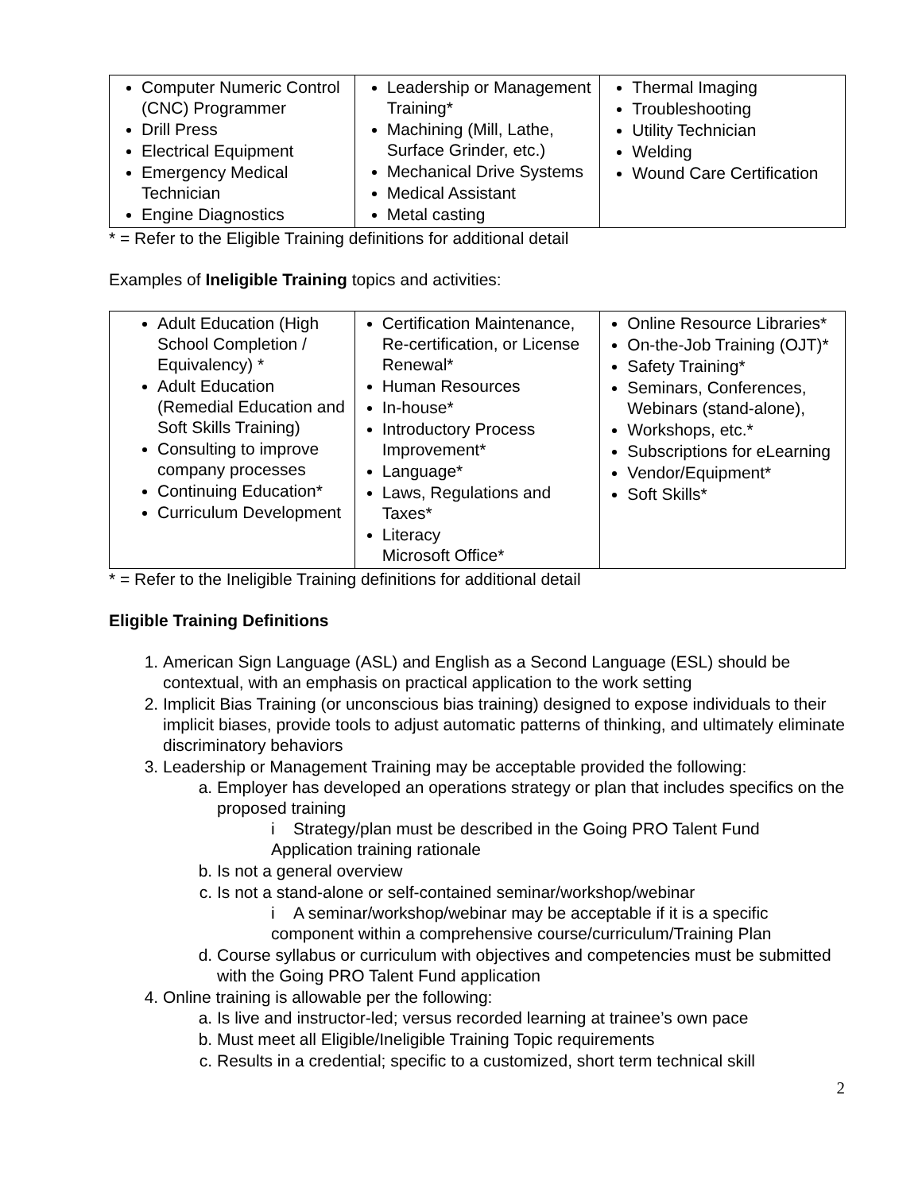| Computer Numeric Control (CNC) Programmer Drill Press Electrical Equipment Emergency Medical Technician Engine Diagnostics | Leadership or Management Training* Machining (Mill, Lathe, Surface Grinder, etc.) Mechanical Drive Systems Medical Assistant Metal casting | Thermal Imaging Troubleshooting Utility Technician Welding Wound Care Certification |
* = Refer to the Eligible Training definitions for additional detail
Examples of Ineligible Training topics and activities:
| Adult Education (High School Completion / Equivalency) * Adult Education (Remedial Education and Soft Skills Training) Consulting to improve company processes Continuing Education* Curriculum Development | Certification Maintenance, Re-certification, or License Renewal* Human Resources In-house* Introductory Process Improvement* Language* Laws, Regulations and Taxes* Literacy Microsoft Office* | Online Resource Libraries* On-the-Job Training (OJT)* Safety Training* Seminars, Conferences, Webinars (stand-alone), Workshops, etc.* Subscriptions for eLearning Vendor/Equipment* Soft Skills* |
* = Refer to the Ineligible Training definitions for additional detail
Eligible Training Definitions
1. American Sign Language (ASL) and English as a Second Language (ESL) should be contextual, with an emphasis on practical application to the work setting
2. Implicit Bias Training (or unconscious bias training) designed to expose individuals to their implicit biases, provide tools to adjust automatic patterns of thinking, and ultimately eliminate discriminatory behaviors
3. Leadership or Management Training may be acceptable provided the following:
a. Employer has developed an operations strategy or plan that includes specifics on the proposed training
i Strategy/plan must be described in the Going PRO Talent Fund Application training rationale
b. Is not a general overview
c. Is not a stand-alone or self-contained seminar/workshop/webinar
i A seminar/workshop/webinar may be acceptable if it is a specific component within a comprehensive course/curriculum/Training Plan
d. Course syllabus or curriculum with objectives and competencies must be submitted with the Going PRO Talent Fund application
4. Online training is allowable per the following:
a. Is live and instructor-led; versus recorded learning at trainee’s own pace
b. Must meet all Eligible/Ineligible Training Topic requirements
c. Results in a credential; specific to a customized, short term technical skill
2